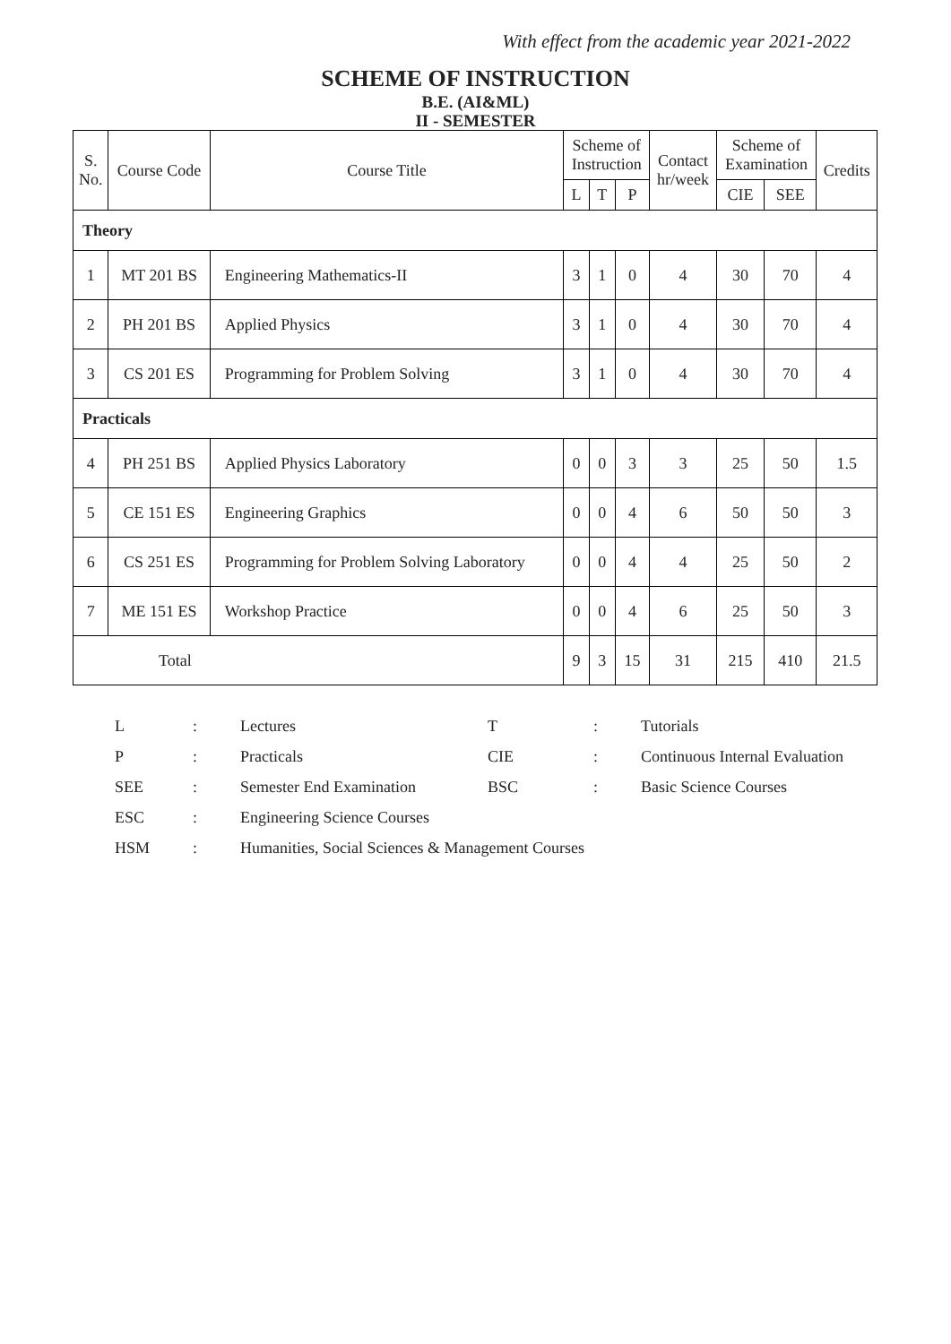With effect from the academic year 2021-2022
SCHEME OF INSTRUCTION
B.E. (AI&ML)
II - SEMESTER
| S. No. | Course Code | Course Title | Scheme of Instruction | | | Contact hr/week | Scheme of Examination | | Credits |
| --- | --- | --- | --- | --- | --- | --- | --- | --- | --- |
| | | | L | T | P | | CIE | SEE | |
| Theory | | | | | | | | | |
| 1 | MT 201 BS | Engineering Mathematics-II | 3 | 1 | 0 | 4 | 30 | 70 | 4 |
| 2 | PH 201 BS | Applied Physics | 3 | 1 | 0 | 4 | 30 | 70 | 4 |
| 3 | CS 201 ES | Programming for Problem Solving | 3 | 1 | 0 | 4 | 30 | 70 | 4 |
| Practicals | | | | | | | | | |
| 4 | PH 251 BS | Applied Physics Laboratory | 0 | 0 | 3 | 3 | 25 | 50 | 1.5 |
| 5 | CE 151 ES | Engineering Graphics | 0 | 0 | 4 | 6 | 50 | 50 | 3 |
| 6 | CS 251 ES | Programming for Problem Solving Laboratory | 0 | 0 | 4 | 4 | 25 | 50 | 2 |
| 7 | ME 151 ES | Workshop Practice | 0 | 0 | 4 | 6 | 25 | 50 | 3 |
| Total | | | 9 | 3 | 15 | 31 | 215 | 410 | 21.5 |
| L | : | Lectures | T | : | Tutorials |
| P | : | Practicals | CIE | : | Continuous Internal Evaluation |
| SEE | : | Semester End Examination | BSC | : | Basic Science Courses |
| ESC | : | Engineering Science Courses | | | |
| HSM | : | Humanities, Social Sciences & Management Courses | | | |